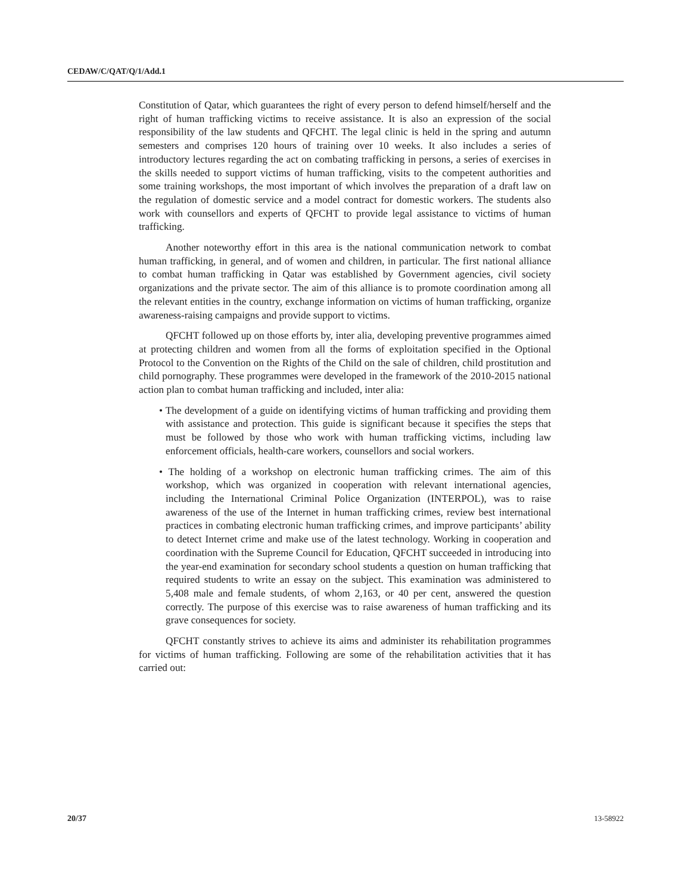CEDAW/C/QAT/Q/1/Add.1
Constitution of Qatar, which guarantees the right of every person to defend himself/herself and the right of human trafficking victims to receive assistance. It is also an expression of the social responsibility of the law students and QFCHT. The legal clinic is held in the spring and autumn semesters and comprises 120 hours of training over 10 weeks. It also includes a series of introductory lectures regarding the act on combating trafficking in persons, a series of exercises in the skills needed to support victims of human trafficking, visits to the competent authorities and some training workshops, the most important of which involves the preparation of a draft law on the regulation of domestic service and a model contract for domestic workers. The students also work with counsellors and experts of QFCHT to provide legal assistance to victims of human trafficking.
Another noteworthy effort in this area is the national communication network to combat human trafficking, in general, and of women and children, in particular. The first national alliance to combat human trafficking in Qatar was established by Government agencies, civil society organizations and the private sector. The aim of this alliance is to promote coordination among all the relevant entities in the country, exchange information on victims of human trafficking, organize awareness-raising campaigns and provide support to victims.
QFCHT followed up on those efforts by, inter alia, developing preventive programmes aimed at protecting children and women from all the forms of exploitation specified in the Optional Protocol to the Convention on the Rights of the Child on the sale of children, child prostitution and child pornography. These programmes were developed in the framework of the 2010-2015 national action plan to combat human trafficking and included, inter alia:
• The development of a guide on identifying victims of human trafficking and providing them with assistance and protection. This guide is significant because it specifies the steps that must be followed by those who work with human trafficking victims, including law enforcement officials, health-care workers, counsellors and social workers.
• The holding of a workshop on electronic human trafficking crimes. The aim of this workshop, which was organized in cooperation with relevant international agencies, including the International Criminal Police Organization (INTERPOL), was to raise awareness of the use of the Internet in human trafficking crimes, review best international practices in combating electronic human trafficking crimes, and improve participants’ ability to detect Internet crime and make use of the latest technology. Working in cooperation and coordination with the Supreme Council for Education, QFCHT succeeded in introducing into the year-end examination for secondary school students a question on human trafficking that required students to write an essay on the subject. This examination was administered to 5,408 male and female students, of whom 2,163, or 40 per cent, answered the question correctly. The purpose of this exercise was to raise awareness of human trafficking and its grave consequences for society.
QFCHT constantly strives to achieve its aims and administer its rehabilitation programmes for victims of human trafficking. Following are some of the rehabilitation activities that it has carried out:
20/37 13-58922